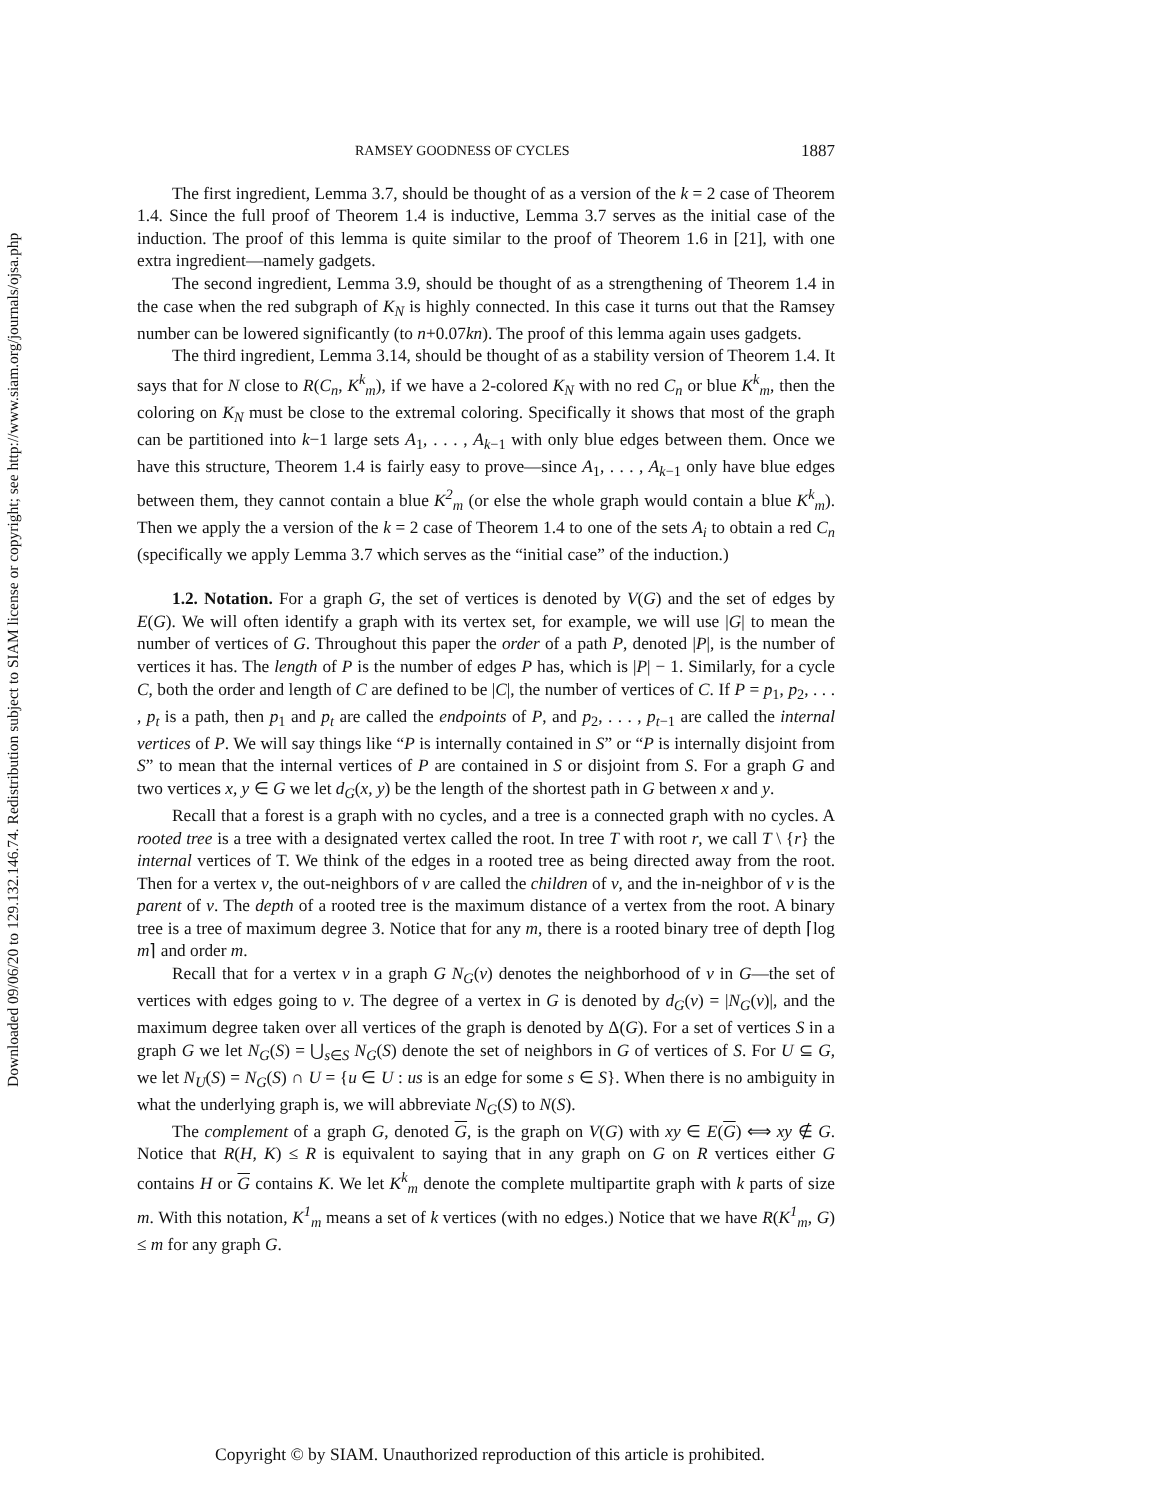Downloaded 09/06/20 to 129.132.146.74. Redistribution subject to SIAM license or copyright; see http://www.siam.org/journals/ojsa.php
RAMSEY GOODNESS OF CYCLES 1887
The first ingredient, Lemma 3.7, should be thought of as a version of the k = 2 case of Theorem 1.4. Since the full proof of Theorem 1.4 is inductive, Lemma 3.7 serves as the initial case of the induction. The proof of this lemma is quite similar to the proof of Theorem 1.6 in [21], with one extra ingredient—namely gadgets.
The second ingredient, Lemma 3.9, should be thought of as a strengthening of Theorem 1.4 in the case when the red subgraph of K<sub>N</sub> is highly connected. In this case it turns out that the Ramsey number can be lowered significantly (to n+0.07kn). The proof of this lemma again uses gadgets.
The third ingredient, Lemma 3.14, should be thought of as a stability version of Theorem 1.4. It says that for N close to R(C<sub>n</sub>, K<sup>k</sup><sub>m</sub>), if we have a 2-colored K<sub>N</sub> with no red C<sub>n</sub> or blue K<sup>k</sup><sub>m</sub>, then the coloring on K<sub>N</sub> must be close to the extremal coloring. Specifically it shows that most of the graph can be partitioned into k−1 large sets A<sub>1</sub>, . . . , A<sub>k−1</sub> with only blue edges between them. Once we have this structure, Theorem 1.4 is fairly easy to prove—since A<sub>1</sub>, . . . , A<sub>k−1</sub> only have blue edges between them, they cannot contain a blue K<sup>2</sup><sub>m</sub> (or else the whole graph would contain a blue K<sup>k</sup><sub>m</sub>). Then we apply the a version of the k = 2 case of Theorem 1.4 to one of the sets A<sub>i</sub> to obtain a red C<sub>n</sub> (specifically we apply Lemma 3.7 which serves as the “initial case” of the induction.)
1.2. Notation. For a graph G, the set of vertices is denoted by V(G) and the set of edges by E(G). We will often identify a graph with its vertex set, for example, we will use |G| to mean the number of vertices of G. Throughout this paper the order of a path P, denoted |P|, is the number of vertices it has. The length of P is the number of edges P has, which is |P| − 1. Similarly, for a cycle C, both the order and length of C are defined to be |C|, the number of vertices of C. If P = p<sub>1</sub>, p<sub>2</sub>, . . . , p<sub>t</sub> is a path, then p<sub>1</sub> and p<sub>t</sub> are called the endpoints of P, and p<sub>2</sub>, . . . , p<sub>t−1</sub> are called the internal vertices of P. We will say things like “P is internally contained in S” or “P is internally disjoint from S” to mean that the internal vertices of P are contained in S or disjoint from S. For a graph G and two vertices x, y ∈ G we let d<sub>G</sub>(x, y) be the length of the shortest path in G between x and y.
Recall that a forest is a graph with no cycles, and a tree is a connected graph with no cycles. A rooted tree is a tree with a designated vertex called the root. In tree T with root r, we call T \ {r} the internal vertices of T. We think of the edges in a rooted tree as being directed away from the root. Then for a vertex v, the out-neighbors of v are called the children of v, and the in-neighbor of v is the parent of v. The depth of a rooted tree is the maximum distance of a vertex from the root. A binary tree is a tree of maximum degree 3. Notice that for any m, there is a rooted binary tree of depth ⌈log m⌉ and order m.
Recall that for a vertex v in a graph G N<sub>G</sub>(v) denotes the neighborhood of v in G—the set of vertices with edges going to v. The degree of a vertex in G is denoted by d<sub>G</sub>(v) = |N<sub>G</sub>(v)|, and the maximum degree taken over all vertices of the graph is denoted by Δ(G). For a set of vertices S in a graph G we let N<sub>G</sub>(S) = ⋃<sub>s∈S</sub> N<sub>G</sub>(S) denote the set of neighbors in G of vertices of S. For U ⊆ G, we let N<sub>U</sub>(S) = N<sub>G</sub>(S) ∩ U = {u ∈ U : us is an edge for some s ∈ S}. When there is no ambiguity in what the underlying graph is, we will abbreviate N<sub>G</sub>(S) to N(S).
The complement of a graph G, denoted G, is the graph on V(G) with xy ∈ E(G) ⟺ xy ∉ G. Notice that R(H, K) ≤ R is equivalent to saying that in any graph on G on R vertices either G contains H or G contains K. We let K<sup>k</sup><sub>m</sub> denote the complete multipartite graph with k parts of size m. With this notation, K<sup>1</sup><sub>m</sub> means a set of k vertices (with no edges.) Notice that we have R(K<sup>1</sup><sub>m</sub>, G) ≤ m for any graph G.
Copyright © by SIAM. Unauthorized reproduction of this article is prohibited.